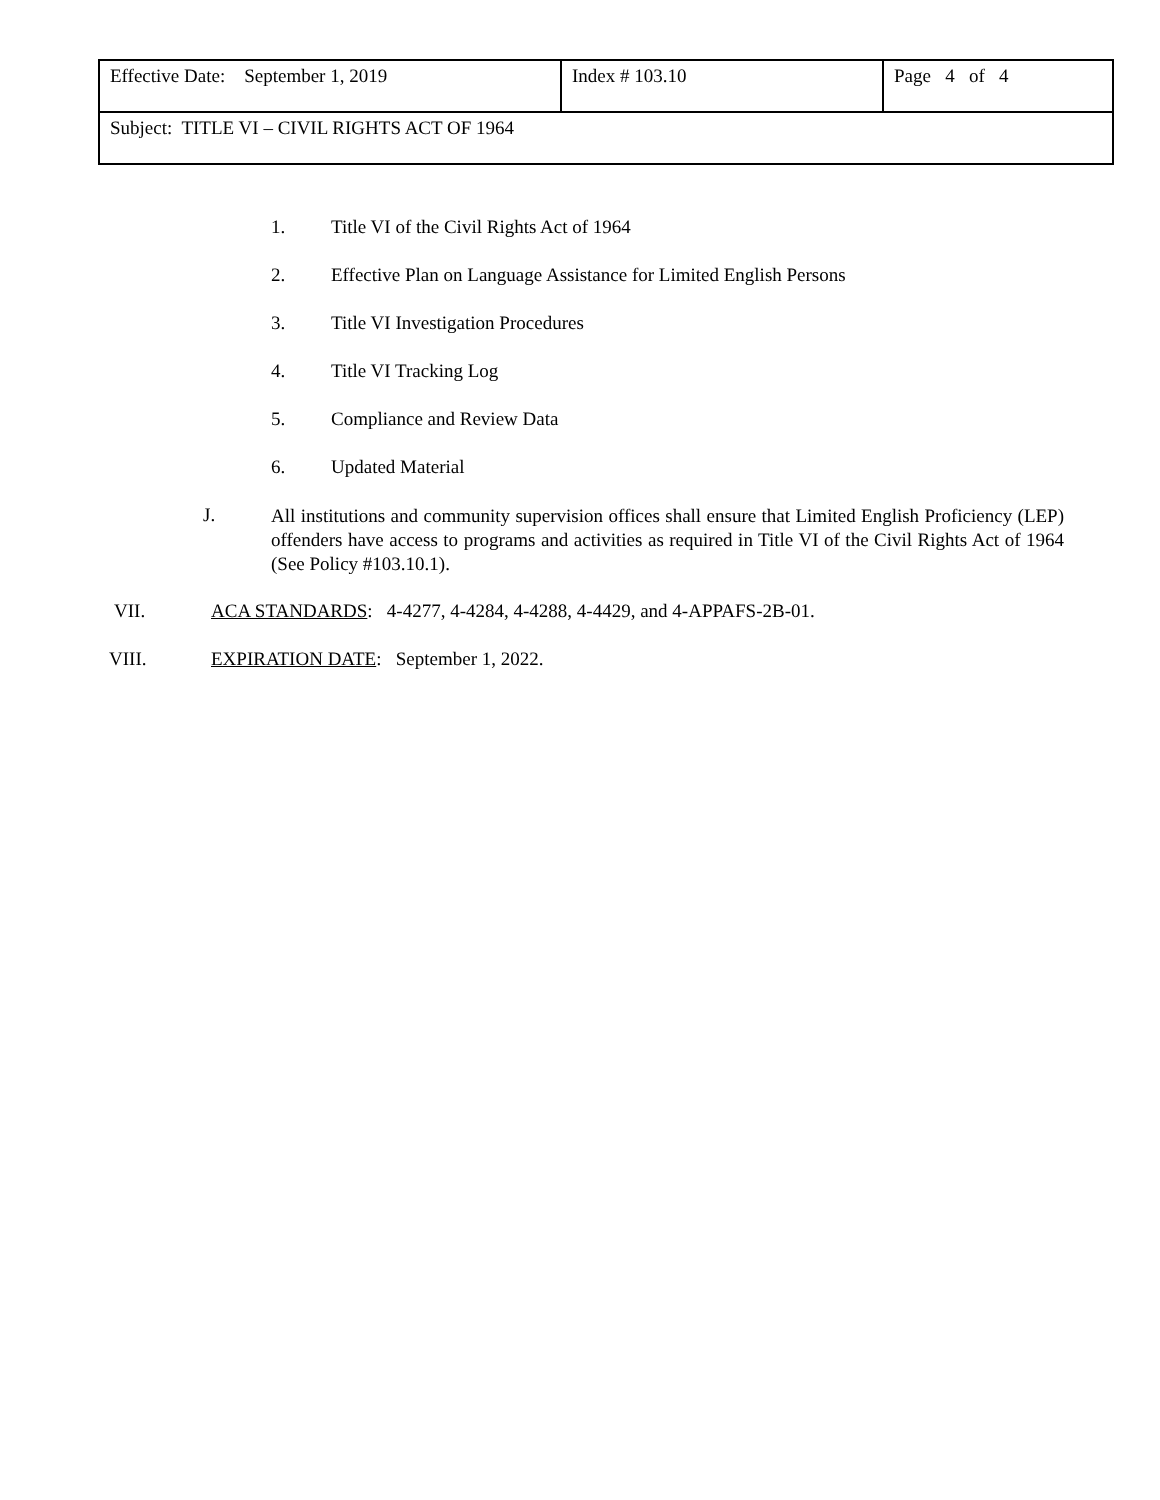| Effective Date: September 1, 2019 | Index # 103.10 | Page 4 of 4 |
| Subject: TITLE VI – CIVIL RIGHTS ACT OF 1964 | | |
1. Title VI of the Civil Rights Act of 1964
2. Effective Plan on Language Assistance for Limited English Persons
3. Title VI Investigation Procedures
4. Title VI Tracking Log
5. Compliance and Review Data
6. Updated Material
J. All institutions and community supervision offices shall ensure that Limited English Proficiency (LEP) offenders have access to programs and activities as required in Title VI of the Civil Rights Act of 1964 (See Policy #103.10.1).
VII. ACA STANDARDS: 4-4277, 4-4284, 4-4288, 4-4429, and 4-APPAFS-2B-01.
VIII. EXPIRATION DATE: September 1, 2022.